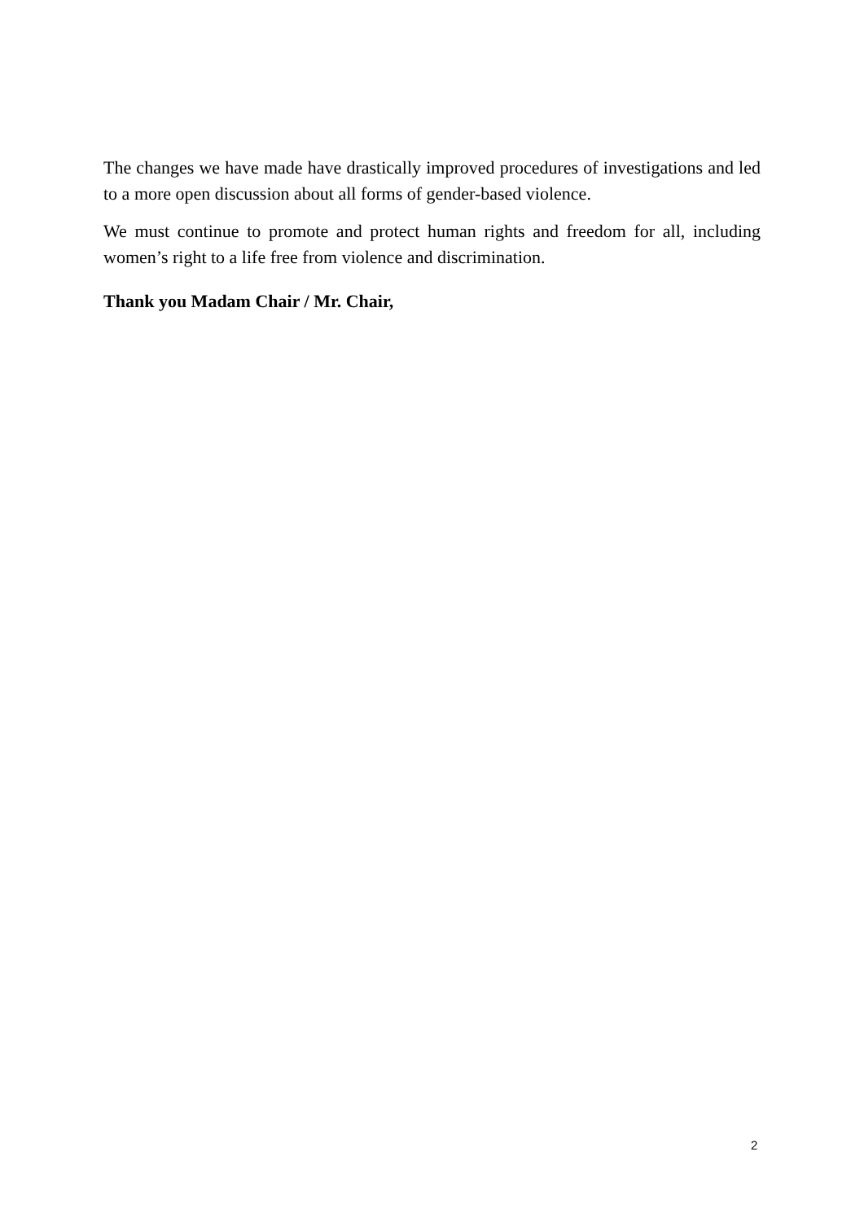The changes we have made have drastically improved procedures of investigations and led to a more open discussion about all forms of gender-based violence.
We must continue to promote and protect human rights and freedom for all, including women’s right to a life free from violence and discrimination.
Thank you Madam Chair / Mr. Chair,
2